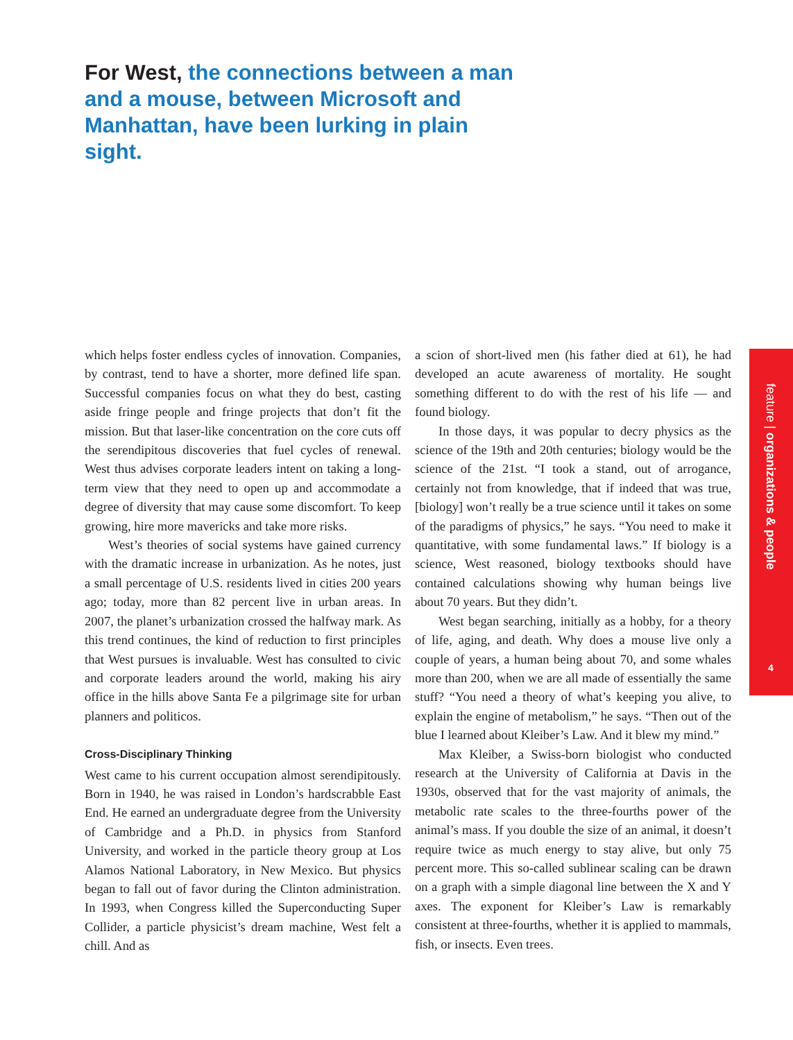For West, the connections between a man and a mouse, between Microsoft and Manhattan, have been lurking in plain sight.
which helps foster endless cycles of innovation. Companies, by contrast, tend to have a shorter, more defined life span. Successful companies focus on what they do best, casting aside fringe people and fringe projects that don’t fit the mission. But that laser-like concentration on the core cuts off the serendipitous discoveries that fuel cycles of renewal. West thus advises corporate leaders intent on taking a long-term view that they need to open up and accommodate a degree of diversity that may cause some discomfort. To keep growing, hire more mavericks and take more risks.
West’s theories of social systems have gained currency with the dramatic increase in urbanization. As he notes, just a small percentage of U.S. residents lived in cities 200 years ago; today, more than 82 percent live in urban areas. In 2007, the planet’s urbanization crossed the halfway mark. As this trend continues, the kind of reduction to first principles that West pursues is invaluable. West has consulted to civic and corporate leaders around the world, making his airy office in the hills above Santa Fe a pilgrimage site for urban planners and politicos.
Cross-Disciplinary Thinking
West came to his current occupation almost serendipitously. Born in 1940, he was raised in London’s hardscrabble East End. He earned an undergraduate degree from the University of Cambridge and a Ph.D. in physics from Stanford University, and worked in the particle theory group at Los Alamos National Laboratory, in New Mexico. But physics began to fall out of favor during the Clinton administration. In 1993, when Congress killed the Superconducting Super Collider, a particle physicist’s dream machine, West felt a chill. And as
a scion of short-lived men (his father died at 61), he had developed an acute awareness of mortality. He sought something different to do with the rest of his life — and found biology.
In those days, it was popular to decry physics as the science of the 19th and 20th centuries; biology would be the science of the 21st. “I took a stand, out of arrogance, certainly not from knowledge, that if indeed that was true, [biology] won’t really be a true science until it takes on some of the paradigms of physics,” he says. “You need to make it quantitative, with some fundamental laws.” If biology is a science, West reasoned, biology textbooks should have contained calculations showing why human beings live about 70 years. But they didn’t.
West began searching, initially as a hobby, for a theory of life, aging, and death. Why does a mouse live only a couple of years, a human being about 70, and some whales more than 200, when we are all made of essentially the same stuff? “You need a theory of what’s keeping you alive, to explain the engine of metabolism,” he says. “Then out of the blue I learned about Kleiber’s Law. And it blew my mind.”
Max Kleiber, a Swiss-born biologist who conducted research at the University of California at Davis in the 1930s, observed that for the vast majority of animals, the metabolic rate scales to the three-fourths power of the animal’s mass. If you double the size of an animal, it doesn’t require twice as much energy to stay alive, but only 75 percent more. This so-called sublinear scaling can be drawn on a graph with a simple diagonal line between the X and Y axes. The exponent for Kleiber’s Law is remarkably consistent at three-fourths, whether it is applied to mammals, fish, or insects. Even trees.
feature | organizations & people
4